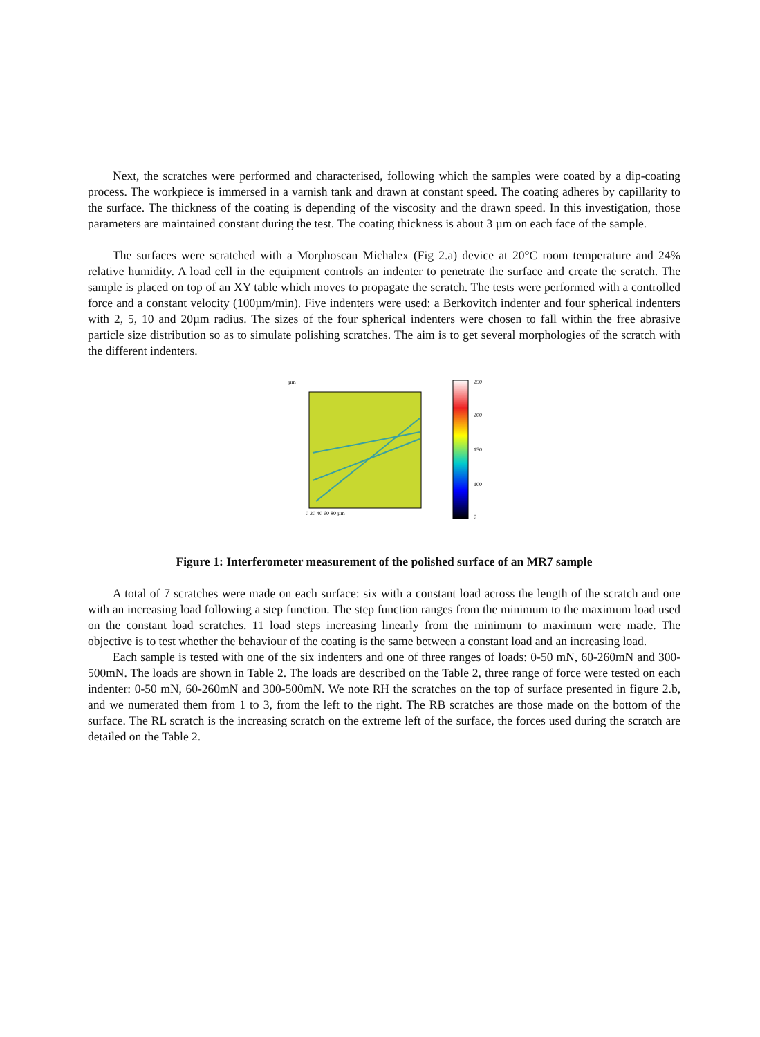Next, the scratches were performed and characterised, following which the samples were coated by a dip-coating process. The workpiece is immersed in a varnish tank and drawn at constant speed. The coating adheres by capillarity to the surface. The thickness of the coating is depending of the viscosity and the drawn speed. In this investigation, those parameters are maintained constant during the test. The coating thickness is about 3 µm on each face of the sample.
The surfaces were scratched with a Morphoscan Michalex (Fig 2.a) device at 20°C room temperature and 24% relative humidity. A load cell in the equipment controls an indenter to penetrate the surface and create the scratch. The sample is placed on top of an XY table which moves to propagate the scratch. The tests were performed with a controlled force and a constant velocity (100µm/min). Five indenters were used: a Berkovitch indenter and four spherical indenters with 2, 5, 10 and 20µm radius. The sizes of the four spherical indenters were chosen to fall within the free abrasive particle size distribution so as to simulate polishing scratches. The aim is to get several morphologies of the scratch with the different indenters.
µm
0 20 40 60 80 µm
250
200
150
100
0
Figure 1: Interferometer measurement of the polished surface of an MR7 sample
A total of 7 scratches were made on each surface: six with a constant load across the length of the scratch and one with an increasing load following a step function. The step function ranges from the minimum to the maximum load used on the constant load scratches. 11 load steps increasing linearly from the minimum to maximum were made. The objective is to test whether the behaviour of the coating is the same between a constant load and an increasing load.
Each sample is tested with one of the six indenters and one of three ranges of loads: 0-50 mN, 60-260mN and 300-500mN. The loads are shown in Table 2. The loads are described on the Table 2, three range of force were tested on each indenter: 0-50 mN, 60-260mN and 300-500mN. We note RH the scratches on the top of surface presented in figure 2.b, and we numerated them from 1 to 3, from the left to the right. The RB scratches are those made on the bottom of the surface. The RL scratch is the increasing scratch on the extreme left of the surface, the forces used during the scratch are detailed on the Table 2.